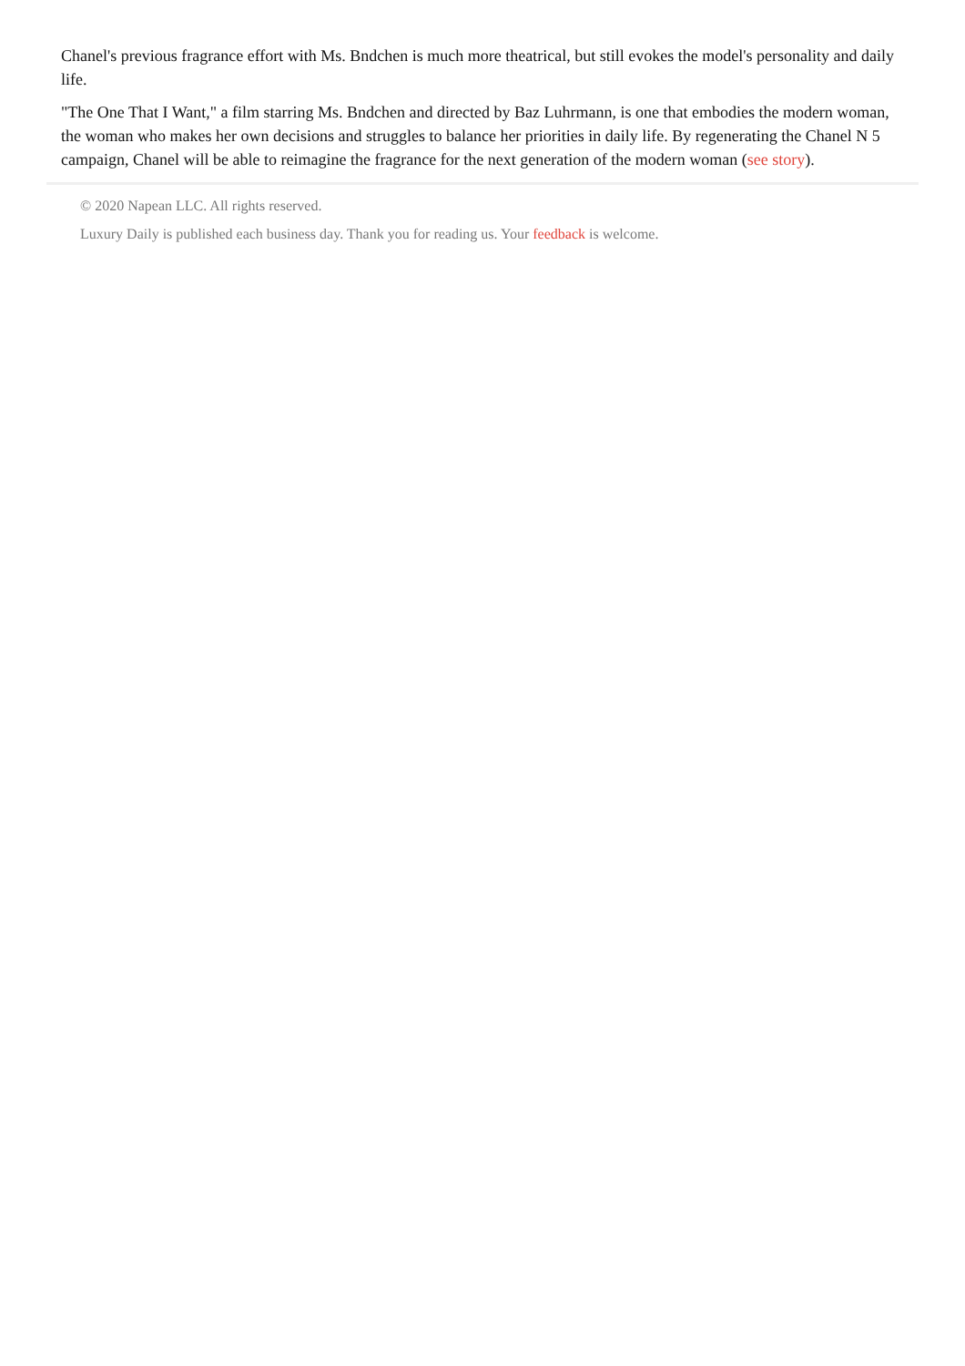Chanel's previous fragrance effort with Ms. Bndchen is much more theatrical, but still evokes the model's personality and daily life.
"The One That I Want," a film starring Ms. Bndchen and directed by Baz Luhrmann, is one that embodies the modern woman, the woman who makes her own decisions and struggles to balance her priorities in daily life. By regenerating the Chanel N 5 campaign, Chanel will be able to reimagine the fragrance for the next generation of the modern woman (see story).
© 2020 Napean LLC. All rights reserved.
Luxury Daily is published each business day. Thank you for reading us. Your feedback is welcome.